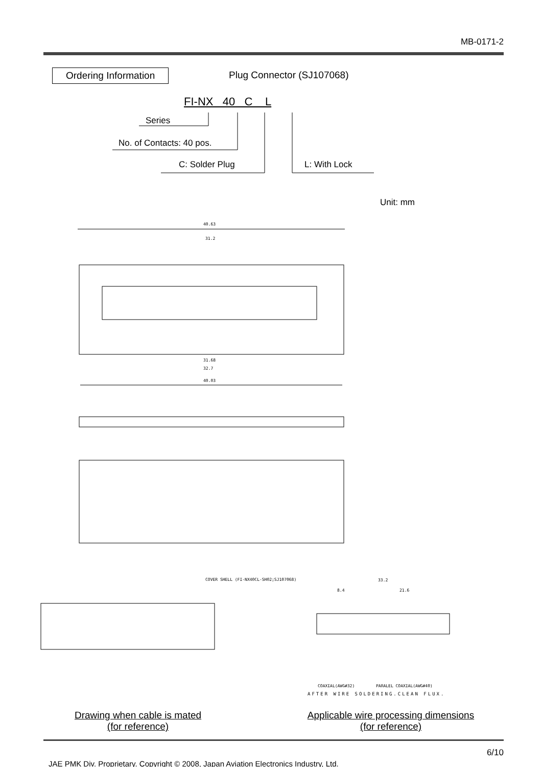MB-0171-2
Ordering Information Plug Connector (SJ107068)
FI-NX 40 C L
Series
No. of Contacts: 40 pos.
C: Solder Plug L: With Lock
Unit: mm
40.63
40.03
31.68
32.7
31.2
COVER SHELL (FI-NX40CL-SH02;SJ107068)
33.2
8.4 21.6
COAXIAL(AWG#32) PARALEL COAXIAL(AWG#40)
AFTER WIRE SOLDERING.CLEAN FLUX.
Drawing when cable is mated
(for reference)
Applicable wire processing dimensions
(for reference)
6/10
JAE PMK Div. Proprietary. Copyright © 2008, Japan Aviation Electronics Industry, Ltd.